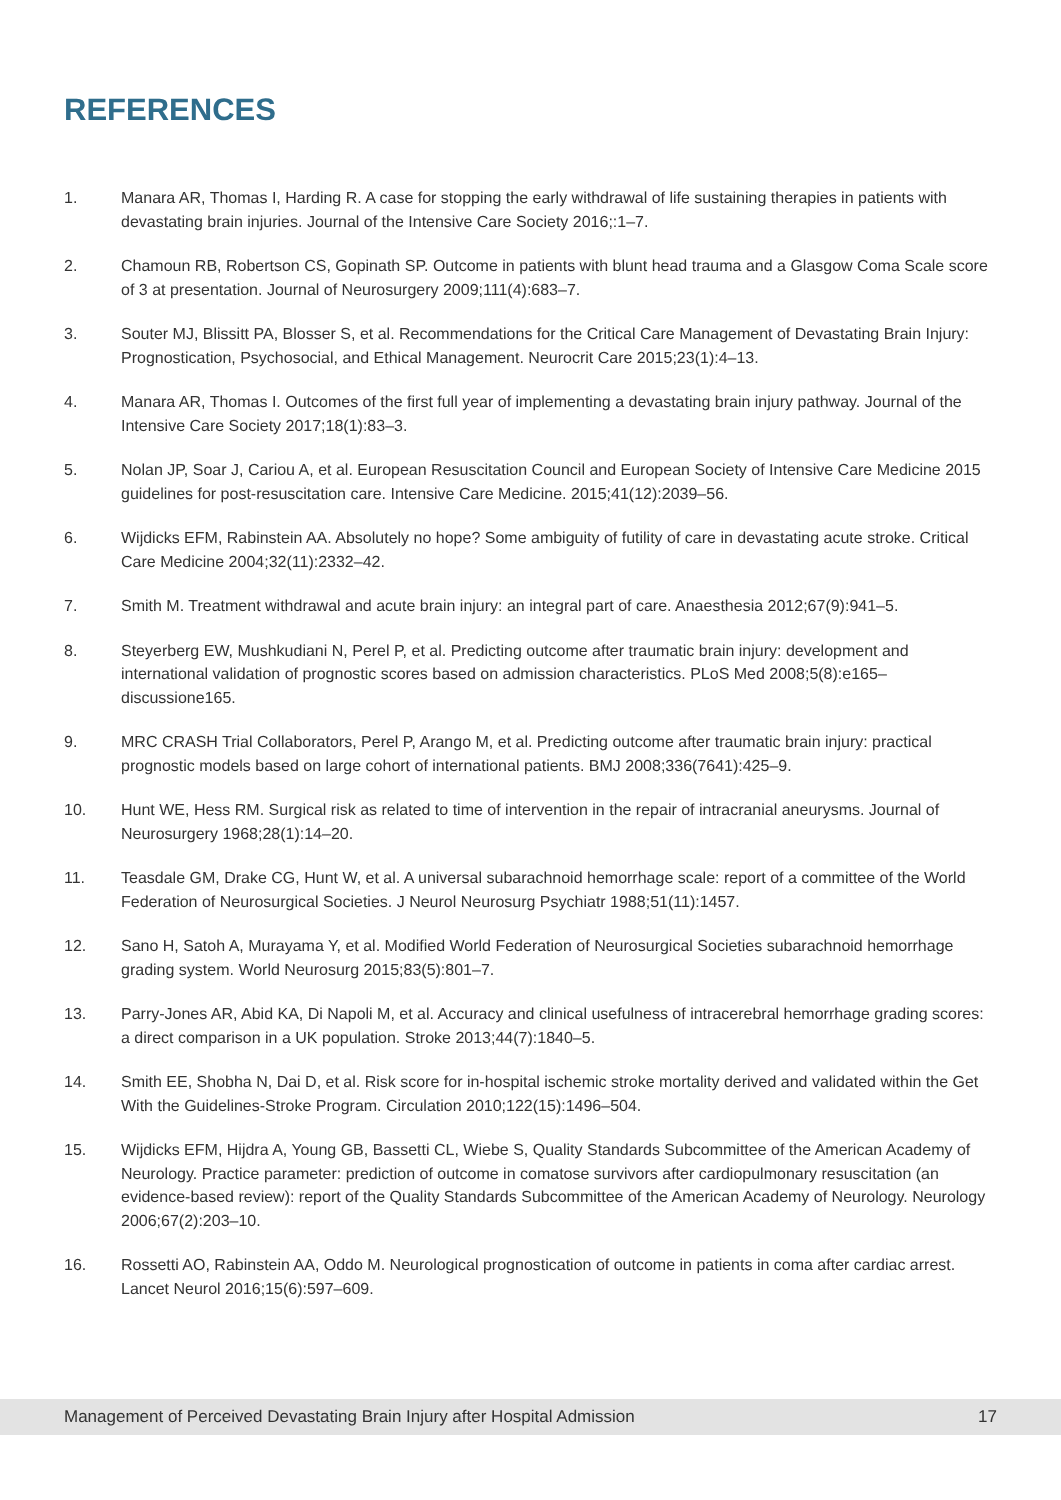REFERENCES
1. Manara AR, Thomas I, Harding R. A case for stopping the early withdrawal of life sustaining therapies in patients with devastating brain injuries. Journal of the Intensive Care Society 2016;:1–7.
2. Chamoun RB, Robertson CS, Gopinath SP. Outcome in patients with blunt head trauma and a Glasgow Coma Scale score of 3 at presentation. Journal of Neurosurgery 2009;111(4):683–7.
3. Souter MJ, Blissitt PA, Blosser S, et al. Recommendations for the Critical Care Management of Devastating Brain Injury: Prognostication, Psychosocial, and Ethical Management. Neurocrit Care 2015;23(1):4–13.
4. Manara AR, Thomas I. Outcomes of the first full year of implementing a devastating brain injury pathway. Journal of the Intensive Care Society 2017;18(1):83–3.
5. Nolan JP, Soar J, Cariou A, et al. European Resuscitation Council and European Society of Intensive Care Medicine 2015 guidelines for post-resuscitation care. Intensive Care Medicine. 2015;41(12):2039–56.
6. Wijdicks EFM, Rabinstein AA. Absolutely no hope? Some ambiguity of futility of care in devastating acute stroke. Critical Care Medicine 2004;32(11):2332–42.
7. Smith M. Treatment withdrawal and acute brain injury: an integral part of care. Anaesthesia 2012;67(9):941–5.
8. Steyerberg EW, Mushkudiani N, Perel P, et al. Predicting outcome after traumatic brain injury: development and international validation of prognostic scores based on admission characteristics. PLoS Med 2008;5(8):e165–discussione165.
9. MRC CRASH Trial Collaborators, Perel P, Arango M, et al. Predicting outcome after traumatic brain injury: practical prognostic models based on large cohort of international patients. BMJ 2008;336(7641):425–9.
10. Hunt WE, Hess RM. Surgical risk as related to time of intervention in the repair of intracranial aneurysms. Journal of Neurosurgery 1968;28(1):14–20.
11. Teasdale GM, Drake CG, Hunt W, et al. A universal subarachnoid hemorrhage scale: report of a committee of the World Federation of Neurosurgical Societies. J Neurol Neurosurg Psychiatr 1988;51(11):1457.
12. Sano H, Satoh A, Murayama Y, et al. Modified World Federation of Neurosurgical Societies subarachnoid hemorrhage grading system. World Neurosurg 2015;83(5):801–7.
13. Parry-Jones AR, Abid KA, Di Napoli M, et al. Accuracy and clinical usefulness of intracerebral hemorrhage grading scores: a direct comparison in a UK population. Stroke 2013;44(7):1840–5.
14. Smith EE, Shobha N, Dai D, et al. Risk score for in-hospital ischemic stroke mortality derived and validated within the Get With the Guidelines-Stroke Program. Circulation 2010;122(15):1496–504.
15. Wijdicks EFM, Hijdra A, Young GB, Bassetti CL, Wiebe S, Quality Standards Subcommittee of the American Academy of Neurology. Practice parameter: prediction of outcome in comatose survivors after cardiopulmonary resuscitation (an evidence-based review): report of the Quality Standards Subcommittee of the American Academy of Neurology. Neurology 2006;67(2):203–10.
16. Rossetti AO, Rabinstein AA, Oddo M. Neurological prognostication of outcome in patients in coma after cardiac arrest. Lancet Neurol 2016;15(6):597–609.
Management of Perceived Devastating Brain Injury after Hospital Admission 17